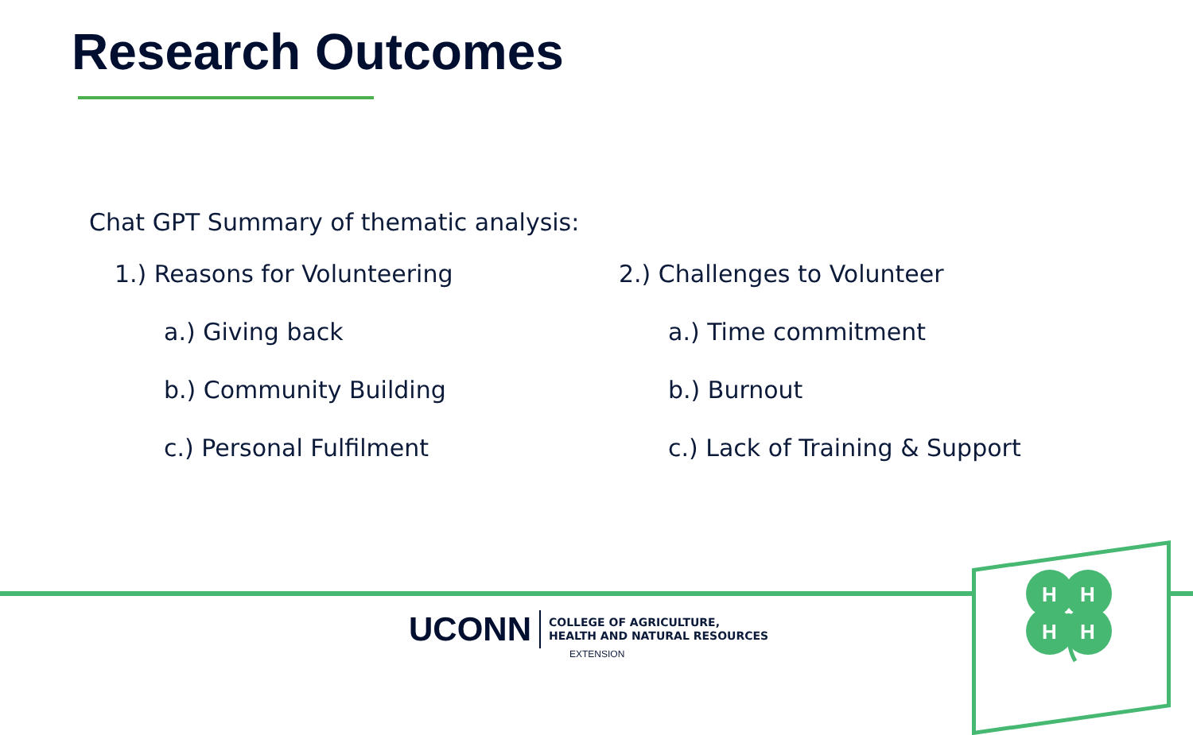Research Outcomes
Chat GPT Summary of thematic analysis:
1.) Reasons for Volunteering
a.) Giving back
b.) Community Building
c.) Personal Fulfilment
2.) Challenges to Volunteer
a.) Time commitment
b.) Burnout
c.) Lack of Training & Support
H
H
H
H
UCONN COLLEGE OF AGRICULTURE,
HEALTH AND NATURAL RESOURCES
EXTENSION